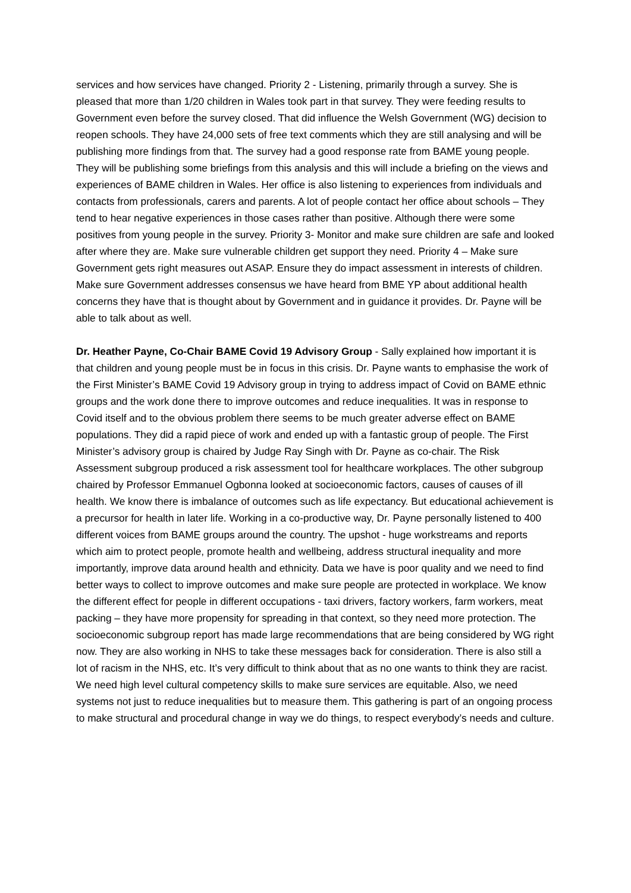services and how services have changed. Priority 2 - Listening, primarily through a survey. She is pleased that more than 1/20 children in Wales took part in that survey. They were feeding results to Government even before the survey closed. That did influence the Welsh Government (WG) decision to reopen schools. They have 24,000 sets of free text comments which they are still analysing and will be publishing more findings from that. The survey had a good response rate from BAME young people. They will be publishing some briefings from this analysis and this will include a briefing on the views and experiences of BAME children in Wales. Her office is also listening to experiences from individuals and contacts from professionals, carers and parents. A lot of people contact her office about schools – They tend to hear negative experiences in those cases rather than positive. Although there were some positives from young people in the survey. Priority 3- Monitor and make sure children are safe and looked after where they are. Make sure vulnerable children get support they need. Priority 4 – Make sure Government gets right measures out ASAP. Ensure they do impact assessment in interests of children. Make sure Government addresses consensus we have heard from BME YP about additional health concerns they have that is thought about by Government and in guidance it provides. Dr. Payne will be able to talk about as well.
Dr. Heather Payne, Co-Chair BAME Covid 19 Advisory Group - Sally explained how important it is that children and young people must be in focus in this crisis. Dr. Payne wants to emphasise the work of the First Minister’s BAME Covid 19 Advisory group in trying to address impact of Covid on BAME ethnic groups and the work done there to improve outcomes and reduce inequalities. It was in response to Covid itself and to the obvious problem there seems to be much greater adverse effect on BAME populations. They did a rapid piece of work and ended up with a fantastic group of people. The First Minister’s advisory group is chaired by Judge Ray Singh with Dr. Payne as co-chair. The Risk Assessment subgroup produced a risk assessment tool for healthcare workplaces. The other subgroup chaired by Professor Emmanuel Ogbonna looked at socioeconomic factors, causes of causes of ill health. We know there is imbalance of outcomes such as life expectancy. But educational achievement is a precursor for health in later life. Working in a co-productive way, Dr. Payne personally listened to 400 different voices from BAME groups around the country. The upshot - huge workstreams and reports which aim to protect people, promote health and wellbeing, address structural inequality and more importantly, improve data around health and ethnicity. Data we have is poor quality and we need to find better ways to collect to improve outcomes and make sure people are protected in workplace. We know the different effect for people in different occupations - taxi drivers, factory workers, farm workers, meat packing – they have more propensity for spreading in that context, so they need more protection. The socioeconomic subgroup report has made large recommendations that are being considered by WG right now. They are also working in NHS to take these messages back for consideration. There is also still a lot of racism in the NHS, etc. It’s very difficult to think about that as no one wants to think they are racist. We need high level cultural competency skills to make sure services are equitable. Also, we need systems not just to reduce inequalities but to measure them. This gathering is part of an ongoing process to make structural and procedural change in way we do things, to respect everybody’s needs and culture.